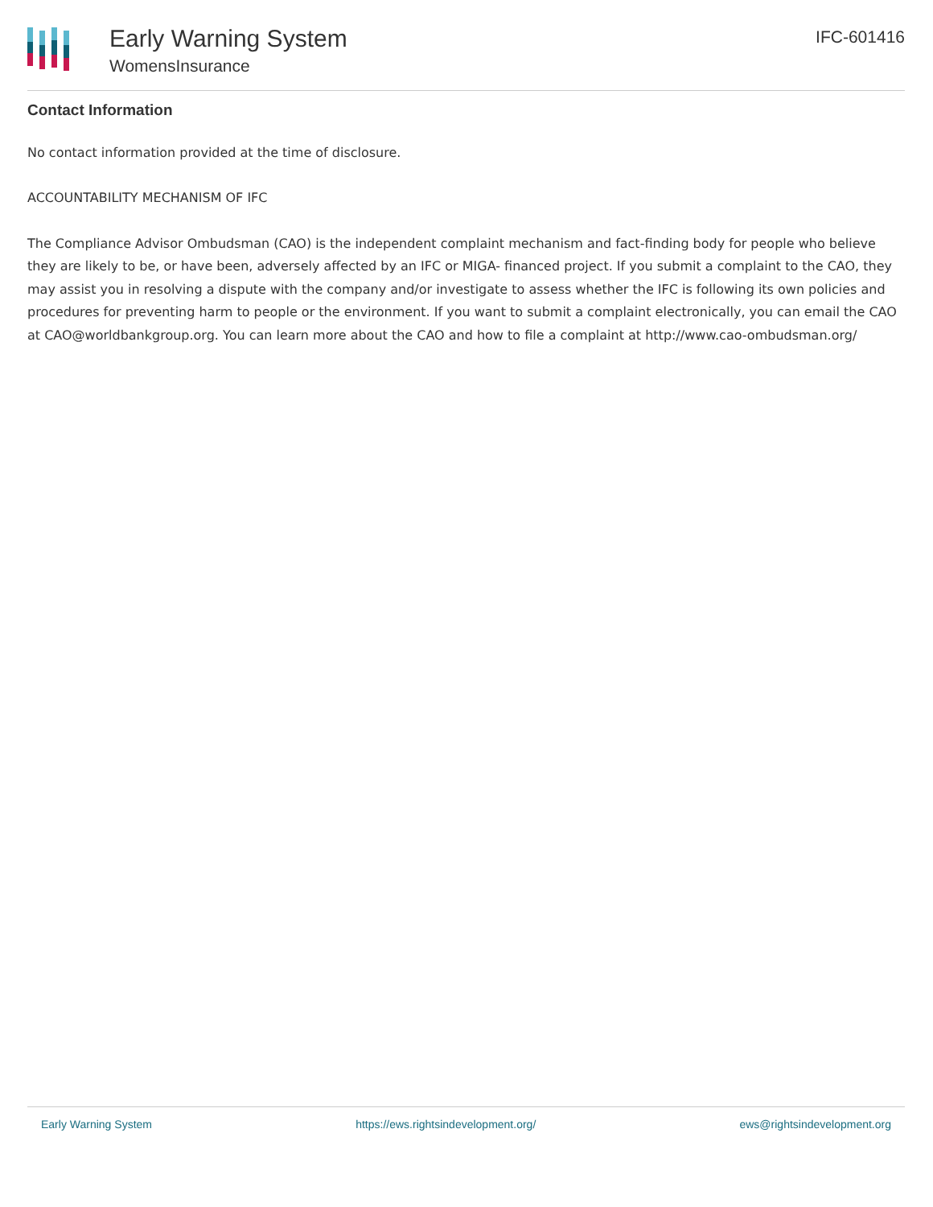Early Warning System
WomensInsurance
IFC-601416
Contact Information
No contact information provided at the time of disclosure.
ACCOUNTABILITY MECHANISM OF IFC
The Compliance Advisor Ombudsman (CAO) is the independent complaint mechanism and fact-finding body for people who believe they are likely to be, or have been, adversely affected by an IFC or MIGA- financed project. If you submit a complaint to the CAO, they may assist you in resolving a dispute with the company and/or investigate to assess whether the IFC is following its own policies and procedures for preventing harm to people or the environment. If you want to submit a complaint electronically, you can email the CAO at CAO@worldbankgroup.org. You can learn more about the CAO and how to file a complaint at http://www.cao-ombudsman.org/
Early Warning System https://ews.rightsindevelopment.org/ ews@rightsindevelopment.org